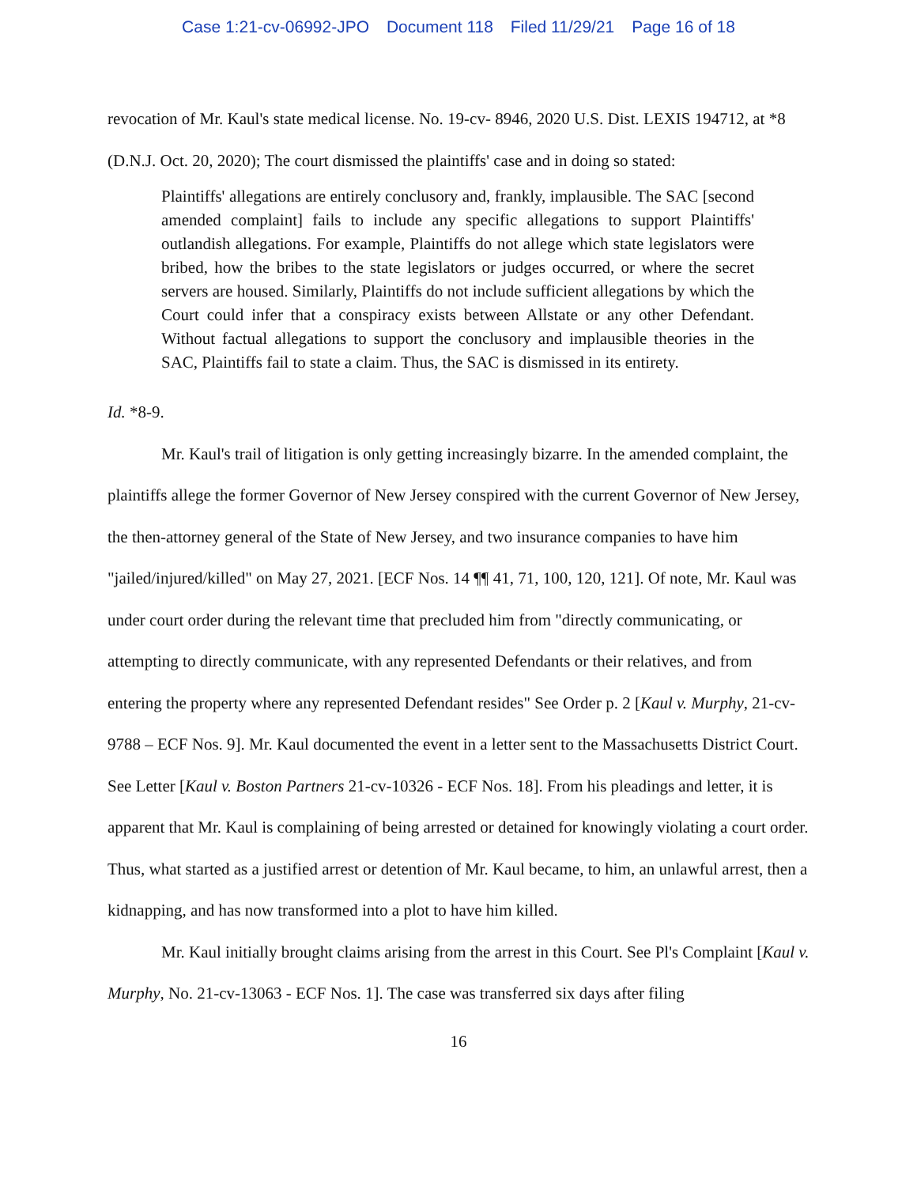Case 1:21-cv-06992-JPO Document 118 Filed 11/29/21 Page 16 of 18
revocation of Mr. Kaul's state medical license. No. 19-cv- 8946, 2020 U.S. Dist. LEXIS 194712, at *8 (D.N.J. Oct. 20, 2020); The court dismissed the plaintiffs' case and in doing so stated:
Plaintiffs' allegations are entirely conclusory and, frankly, implausible. The SAC [second amended complaint] fails to include any specific allegations to support Plaintiffs' outlandish allegations. For example, Plaintiffs do not allege which state legislators were bribed, how the bribes to the state legislators or judges occurred, or where the secret servers are housed. Similarly, Plaintiffs do not include sufficient allegations by which the Court could infer that a conspiracy exists between Allstate or any other Defendant. Without factual allegations to support the conclusory and implausible theories in the SAC, Plaintiffs fail to state a claim. Thus, the SAC is dismissed in its entirety.
Id. *8-9.
Mr. Kaul's trail of litigation is only getting increasingly bizarre. In the amended complaint, the plaintiffs allege the former Governor of New Jersey conspired with the current Governor of New Jersey, the then-attorney general of the State of New Jersey, and two insurance companies to have him "jailed/injured/killed" on May 27, 2021. [ECF Nos. 14 ¶¶ 41, 71, 100, 120, 121]. Of note, Mr. Kaul was under court order during the relevant time that precluded him from "directly communicating, or attempting to directly communicate, with any represented Defendants or their relatives, and from entering the property where any represented Defendant resides" See Order p. 2 [Kaul v. Murphy, 21-cv-9788 – ECF Nos. 9]. Mr. Kaul documented the event in a letter sent to the Massachusetts District Court. See Letter [Kaul v. Boston Partners 21-cv-10326 - ECF Nos. 18]. From his pleadings and letter, it is apparent that Mr. Kaul is complaining of being arrested or detained for knowingly violating a court order. Thus, what started as a justified arrest or detention of Mr. Kaul became, to him, an unlawful arrest, then a kidnapping, and has now transformed into a plot to have him killed.
Mr. Kaul initially brought claims arising from the arrest in this Court. See Pl's Complaint [Kaul v. Murphy, No. 21-cv-13063 - ECF Nos. 1]. The case was transferred six days after filing
16